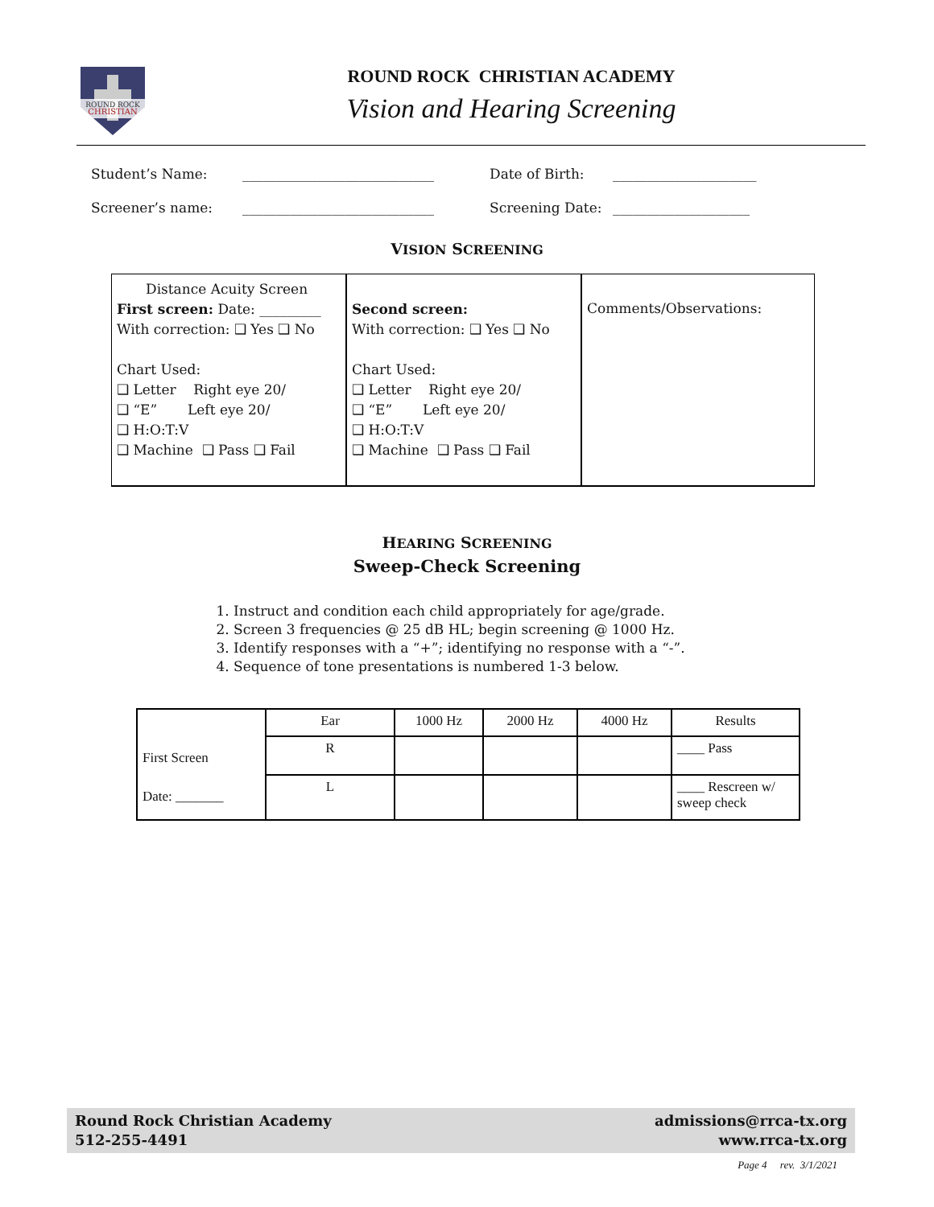ROUND ROCK
CHRISTIAN
ROUND ROCK CHRISTIAN ACADEMY
Vision and Hearing Screening
Student’s Name: ____________________________ Date of Birth: _____________________
Screener’s name: ____________________________ Screening Date: ____________________
VISION SCREENING
Distance Acuity Screen
First screen: Date: _________
With correction: ❑ Yes ❑ No
Chart Used:
❑ Letter Right eye 20/
❑ “E” Left eye 20/
❑ H:O:T:V
❑ Machine ❑ Pass ❑ Fail
Second screen:
With correction: ❑ Yes ❑ No
Chart Used:
❑ Letter Right eye 20/
❑ “E” Left eye 20/
❑ H:O:T:V
❑ Machine ❑ Pass ❑ Fail
Comments/Observations:
HEARING SCREENING
Sweep-Check Screening
1. Instruct and condition each child appropriately for age/grade.
2. Screen 3 frequencies @ 25 dB HL; begin screening @ 1000 Hz.
3. Identify responses with a “+”; identifying no response with a “-”.
4. Sequence of tone presentations is numbered 1-3 below.
| First Screen Date: _______ | Ear | 1000 Hz | 2000 Hz | 4000 Hz | Results |
| | R | | | | ____ Pass |
| | L | | | | ____ Rescreen w/ sweep check |
Round Rock Christian Academy
512-255-4491
admissions@rrca-tx.org
www.rrca-tx.org
Page 4 rev. 3/1/2021